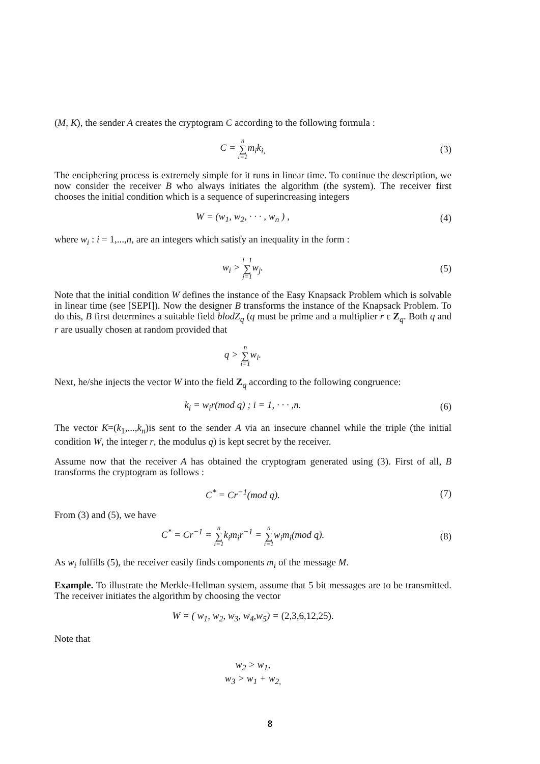(M, K), the sender A creates the cryptogram C according to the following formula :
C = n ∑ i=1m<sub>i</sub>k<sub>i,</sub> (3)
The enciphering process is extremely simple for it runs in linear time. To continue the description, we now consider the receiver B who always initiates the algorithm (the system). The receiver first chooses the initial condition which is a sequence of superincreasing integers
W = (w<sub>1</sub>, w<sub>2</sub>, · · · , w<sub>n</sub> ) , (4)
where w<sub>i</sub> : i = 1,...,n, are an integers which satisfy an inequality in the form :
w<sub>i</sub> > i−1 ∑ j=1w<sub>j</sub>. (5)
Note that the initial condition W defines the instance of the Easy Knapsack Problem which is solvable in linear time (see [SEPI]). Now the designer B transforms the instance of the Knapsack Problem. To do this, B first determines a suitable field blodZ<sub>q</sub> (q must be prime and a multiplier r ε Z<sub>q</sub>. Both q and r are usually chosen at random provided that
q > n ∑ i=1w<sub>i</sub>.
Next, he/she injects the vector W into the field Z<sub>q</sub> according to the following congruence:
k<sub>i</sub> = w<sub>i</sub>r(mod q) ; i = 1, · · · ,n. (6)
The vector K=(k<sub>1</sub>,...,k<sub>n</sub>)is sent to the sender A via an insecure channel while the triple (the initial condition W, the integer r, the modulus q) is kept secret by the receiver.
Assume now that the receiver A has obtained the cryptogram generated using (3). First of all, B transforms the cryptogram as follows :
C<sup>*</sup> = Cr<sup>−1</sup>(mod q). (7)
From (3) and (5), we have
C<sup>*</sup> = Cr<sup>−1</sup> = n ∑ i=1k<sub>i</sub>m<sub>i</sub>r<sup>−1</sup> = n ∑ i=1w<sub>i</sub>m<sub>i</sub>(mod q). (8)
As w<sub>i</sub> fulfills (5), the receiver easily finds components m<sub>i</sub> of the message M.
Example. To illustrate the Merkle-Hellman system, assume that 5 bit messages are to be transmitted. The receiver initiates the algorithm by choosing the vector
W = ( w<sub>1</sub>, w<sub>2</sub>, w<sub>3</sub>, w<sub>4</sub>,w<sub>5</sub>) = (2,3,6,12,25).
Note that
w<sub>2</sub> > w<sub>1</sub>,
w<sub>3</sub> > w<sub>1</sub> + w<sub>2,</sub>
8